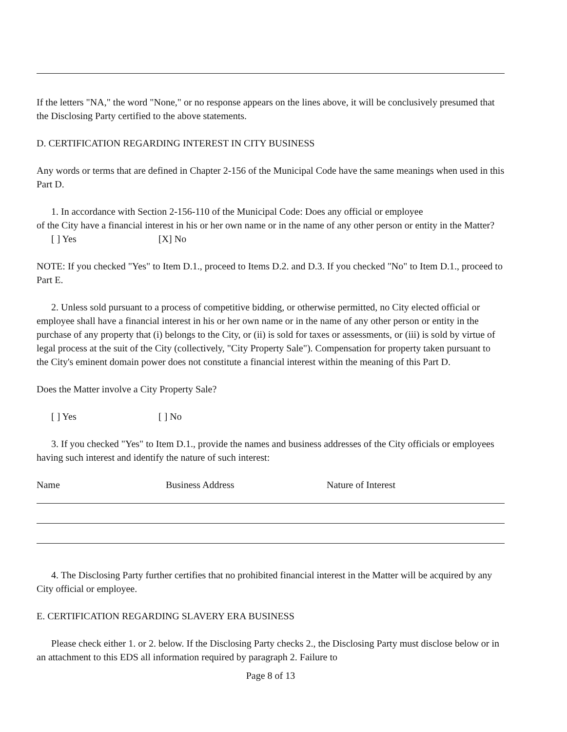If the letters "NA," the word "None," or no response appears on the lines above, it will be conclusively presumed that the Disclosing Party certified to the above statements.
D. CERTIFICATION REGARDING INTEREST IN CITY BUSINESS
Any words or terms that are defined in Chapter 2-156 of the Municipal Code have the same meanings when used in this Part D.
1. In accordance with Section 2-156-110 of the Municipal Code: Does any official or employee
of the City have a financial interest in his or her own name or in the name of any other person or entity in the Matter?
[ ] Yes [X] No
NOTE: If you checked "Yes" to Item D.1., proceed to Items D.2. and D.3. If you checked "No" to Item D.1., proceed to Part E.
2. Unless sold pursuant to a process of competitive bidding, or otherwise permitted, no City elected official or employee shall have a financial interest in his or her own name or in the name of any other person or entity in the purchase of any property that (i) belongs to the City, or (ii) is sold for taxes or assessments, or (iii) is sold by virtue of legal process at the suit of the City (collectively, "City Property Sale"). Compensation for property taken pursuant to the City's eminent domain power does not constitute a financial interest within the meaning of this Part D.
Does the Matter involve a City Property Sale?
[ ] Yes [ ] No
3. If you checked "Yes" to Item D.1., provide the names and business addresses of the City officials or employees having such interest and identify the nature of such interest:
Name Business Address Nature of Interest
4. The Disclosing Party further certifies that no prohibited financial interest in the Matter will be acquired by any City official or employee.
E. CERTIFICATION REGARDING SLAVERY ERA BUSINESS
Please check either 1. or 2. below. If the Disclosing Party checks 2., the Disclosing Party must disclose below or in an attachment to this EDS all information required by paragraph 2. Failure to
Page 8 of 13